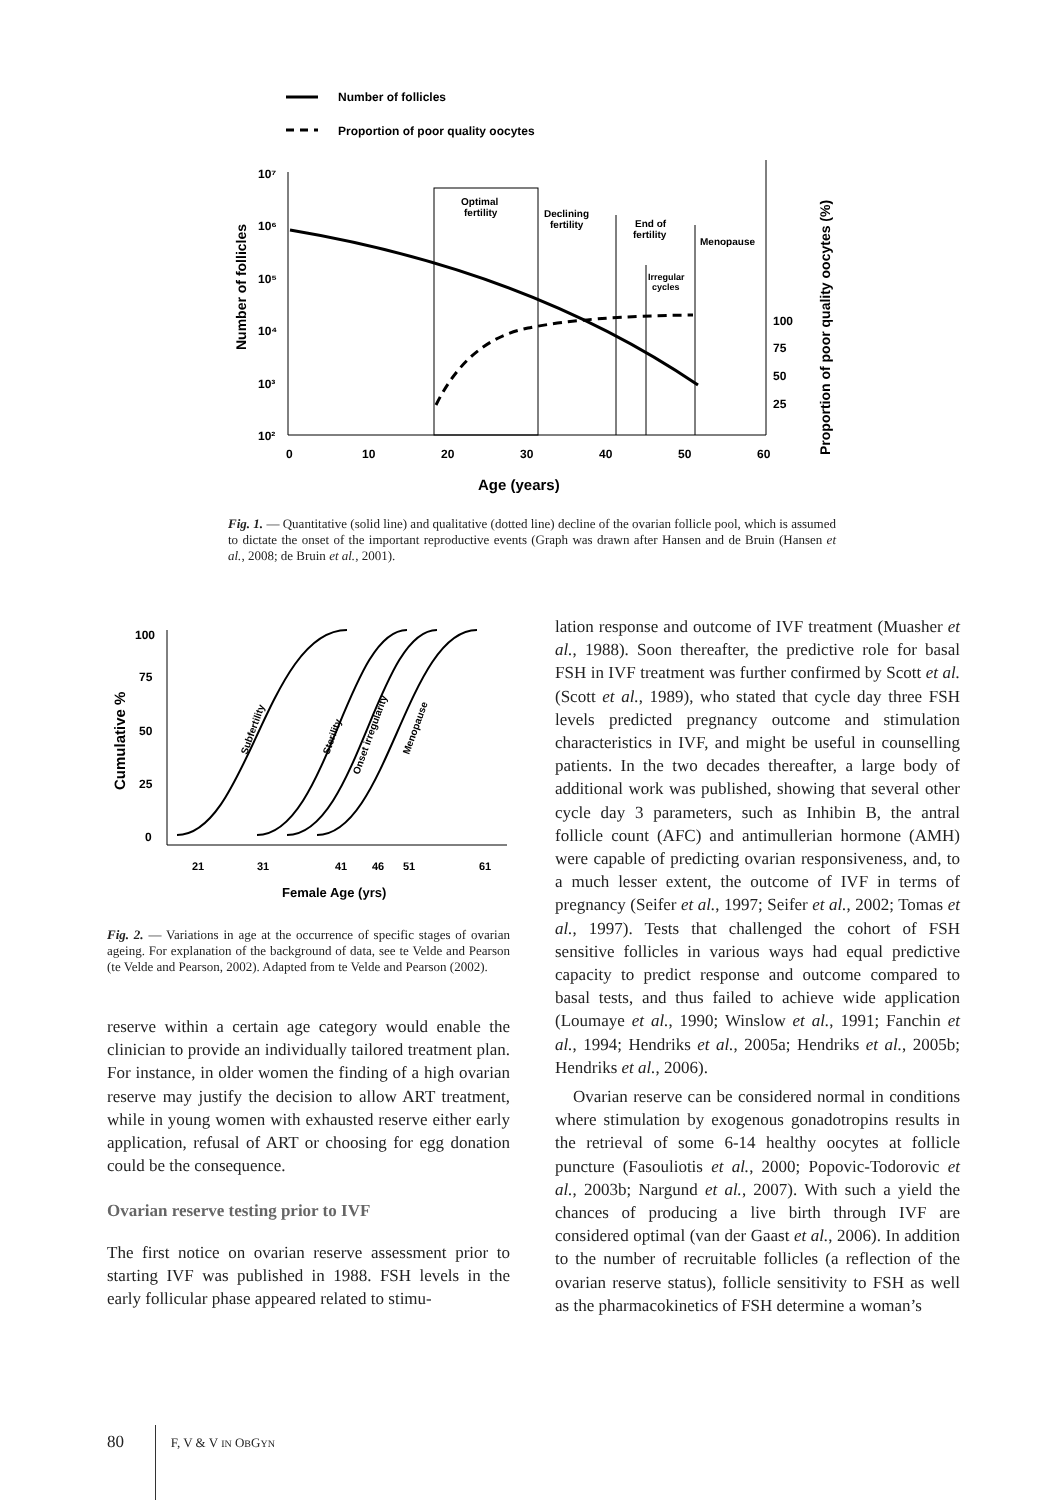Number of follicles
Proportion of poor quality oocytes
10⁷
10⁶
10⁵
10⁴
10³
10²
0
10
20
30
40
50
60
Age (years)
Number of follicles
Proportion of poor quality oocytes (%)
100
75
50
25
Optimal
fertility
Declining
fertility
End of
fertility
Menopause
Irregular
cycles
Fig. 1. — Quantitative (solid line) and qualitative (dotted line) decline of the ovarian follicle pool, which is assumed to dictate the onset of the important reproductive events (Graph was drawn after Hansen and de Bruin (Hansen et al., 2008; de Bruin et al., 2001).
Cumulative %
100
75
50
25
0
21
31
41
46
51
61
Female Age (yrs)
Subfertility
Sterility
Onset irregularity
Menopause
Fig. 2. — Variations in age at the occurrence of specific stages of ovarian ageing. For explanation of the background of data, see te Velde and Pearson (te Velde and Pearson, 2002). Adapted from te Velde and Pearson (2002).
reserve within a certain age category would enable the clinician to provide an individually tailored treatment plan. For instance, in older women the finding of a high ovarian reserve may justify the decision to allow ART treatment, while in young women with exhausted reserve either early application, refusal of ART or choosing for egg donation could be the consequence.
Ovarian reserve testing prior to IVF
The first notice on ovarian reserve assessment prior to starting IVF was published in 1988. FSH levels in the early follicular phase appeared related to stimu-
lation response and outcome of IVF treatment (Muasher et al., 1988). Soon thereafter, the predictive role for basal FSH in IVF treatment was further confirmed by Scott et al. (Scott et al., 1989), who stated that cycle day three FSH levels predicted pregnancy outcome and stimulation characteristics in IVF, and might be useful in counselling patients. In the two decades thereafter, a large body of additional work was published, showing that several other cycle day 3 parameters, such as Inhibin B, the antral follicle count (AFC) and antimullerian hormone (AMH) were capable of predicting ovarian responsiveness, and, to a much lesser extent, the outcome of IVF in terms of pregnancy (Seifer et al., 1997; Seifer et al., 2002; Tomas et al., 1997). Tests that challenged the cohort of FSH sensitive follicles in various ways had equal predictive capacity to predict response and outcome compared to basal tests, and thus failed to achieve wide application (Loumaye et al., 1990; Winslow et al., 1991; Fanchin et al., 1994; Hendriks et al., 2005a; Hendriks et al., 2005b; Hendriks et al., 2006).
Ovarian reserve can be considered normal in conditions where stimulation by exogenous gonadotropins results in the retrieval of some 6-14 healthy oocytes at follicle puncture (Fasouliotis et al., 2000; Popovic-Todorovic et al., 2003b; Nargund et al., 2007). With such a yield the chances of producing a live birth through IVF are considered optimal (van der Gaast et al., 2006). In addition to the number of recruitable follicles (a reflection of the ovarian reserve status), follicle sensitivity to FSH as well as the pharmacokinetics of FSH determine a woman’s
80 F, V & V IN OBGYN